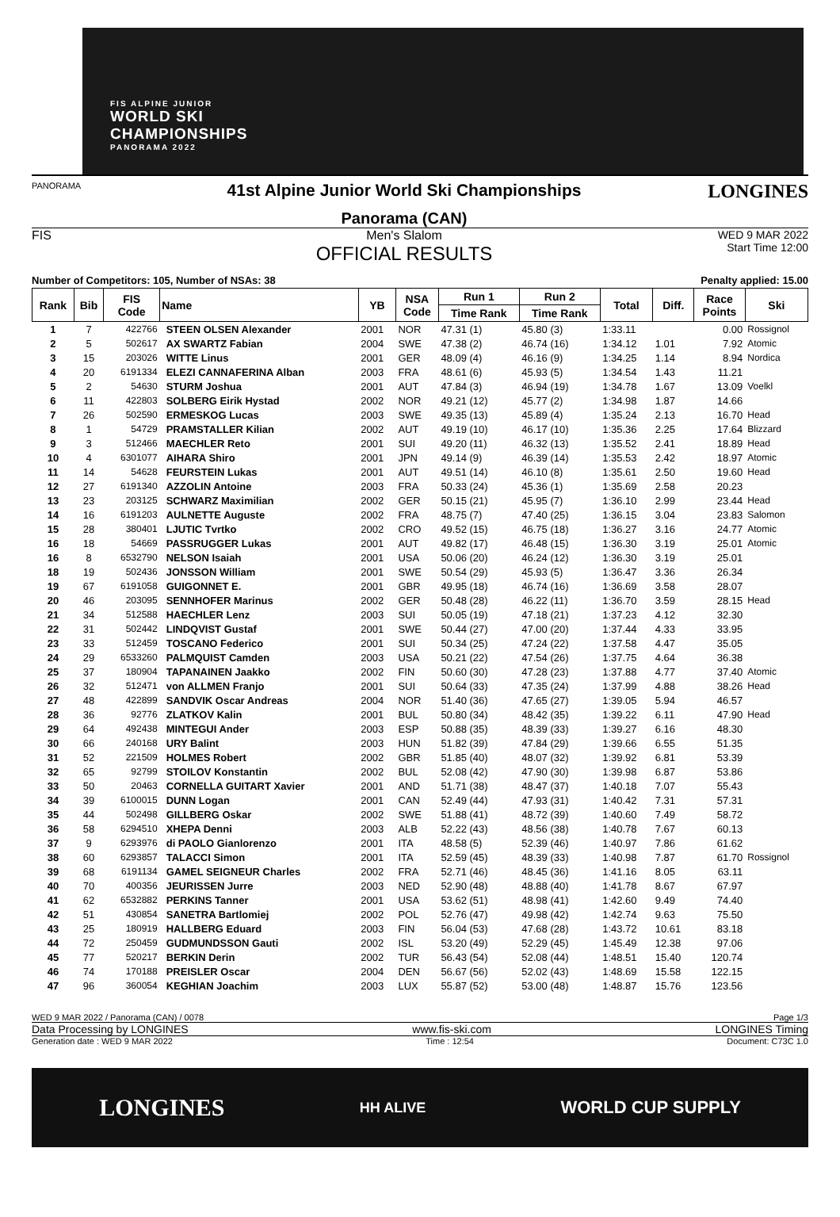FIS ALPINE JUNIOR
WORLD SKI
CHAMPIONSHIPS
PANORAMA 2022
PANORAMA
41st Alpine Junior World Ski Championships
Panorama (CAN)
LONGINES
FIS Men's Slalom
OFFICIAL RESULTS
WED 9 MAR 2022
Start Time 12:00
Number of Competitors: 105, Number of NSAs: 38 Penalty applied: 15.00
| Rank | Bib | FIS Code | Name | YB | NSA Code | Run 1 | Run 2 | Total | Diff. | Race Points | Ski |
| --- | --- | --- | --- | --- | --- | --- | --- | --- | --- | --- | --- |
| | | | | | | Time Rank | Time Rank | | | | |
| 1 | 7 | 422766 | STEEN OLSEN Alexander | 2001 | NOR | 47.31 (1) | 45.80 (3) | 1:33.11 | | 0.00 | Rossignol |
| 2 | 5 | 502617 | AX SWARTZ Fabian | 2004 | SWE | 47.38 (2) | 46.74 (16) | 1:34.12 | 1.01 | 7.92 | Atomic |
| 3 | 15 | 203026 | WITTE Linus | 2001 | GER | 48.09 (4) | 46.16 (9) | 1:34.25 | 1.14 | 8.94 | Nordica |
| 4 | 20 | 6191334 | ELEZI CANNAFERINA Alban | 2003 | FRA | 48.61 (6) | 45.93 (5) | 1:34.54 | 1.43 | 11.21 | |
| 5 | 2 | 54630 | STURM Joshua | 2001 | AUT | 47.84 (3) | 46.94 (19) | 1:34.78 | 1.67 | 13.09 | Voelkl |
| 6 | 11 | 422803 | SOLBERG Eirik Hystad | 2002 | NOR | 49.21 (12) | 45.77 (2) | 1:34.98 | 1.87 | 14.66 | |
| 7 | 26 | 502590 | ERMESKOG Lucas | 2003 | SWE | 49.35 (13) | 45.89 (4) | 1:35.24 | 2.13 | 16.70 | Head |
| 8 | 1 | 54729 | PRAMSTALLER Kilian | 2002 | AUT | 49.19 (10) | 46.17 (10) | 1:35.36 | 2.25 | 17.64 | Blizzard |
| 9 | 3 | 512466 | MAECHLER Reto | 2001 | SUI | 49.20 (11) | 46.32 (13) | 1:35.52 | 2.41 | 18.89 | Head |
| 10 | 4 | 6301077 | AIHARA Shiro | 2001 | JPN | 49.14 (9) | 46.39 (14) | 1:35.53 | 2.42 | 18.97 | Atomic |
| 11 | 14 | 54628 | FEURSTEIN Lukas | 2001 | AUT | 49.51 (14) | 46.10 (8) | 1:35.61 | 2.50 | 19.60 | Head |
| 12 | 27 | 6191340 | AZZOLIN Antoine | 2003 | FRA | 50.33 (24) | 45.36 (1) | 1:35.69 | 2.58 | 20.23 | |
| 13 | 23 | 203125 | SCHWARZ Maximilian | 2002 | GER | 50.15 (21) | 45.95 (7) | 1:36.10 | 2.99 | 23.44 | Head |
| 14 | 16 | 6191203 | AULNETTE Auguste | 2002 | FRA | 48.75 (7) | 47.40 (25) | 1:36.15 | 3.04 | 23.83 | Salomon |
| 15 | 28 | 380401 | LJUTIC Tvrtko | 2002 | CRO | 49.52 (15) | 46.75 (18) | 1:36.27 | 3.16 | 24.77 | Atomic |
| 16 | 18 | 54669 | PASSRUGGER Lukas | 2001 | AUT | 49.82 (17) | 46.48 (15) | 1:36.30 | 3.19 | 25.01 | Atomic |
| 16 | 8 | 6532790 | NELSON Isaiah | 2001 | USA | 50.06 (20) | 46.24 (12) | 1:36.30 | 3.19 | 25.01 | |
| 18 | 19 | 502436 | JONSSON William | 2001 | SWE | 50.54 (29) | 45.93 (5) | 1:36.47 | 3.36 | 26.34 | |
| 19 | 67 | 6191058 | GUIGONNET E. | 2001 | GBR | 49.95 (18) | 46.74 (16) | 1:36.69 | 3.58 | 28.07 | |
| 20 | 46 | 203095 | SENNHOFER Marinus | 2002 | GER | 50.48 (28) | 46.22 (11) | 1:36.70 | 3.59 | 28.15 | Head |
| 21 | 34 | 512588 | HAECHLER Lenz | 2003 | SUI | 50.05 (19) | 47.18 (21) | 1:37.23 | 4.12 | 32.30 | |
| 22 | 31 | 502442 | LINDQVIST Gustaf | 2001 | SWE | 50.44 (27) | 47.00 (20) | 1:37.44 | 4.33 | 33.95 | |
| 23 | 33 | 512459 | TOSCANO Federico | 2001 | SUI | 50.34 (25) | 47.24 (22) | 1:37.58 | 4.47 | 35.05 | |
| 24 | 29 | 6533260 | PALMQUIST Camden | 2003 | USA | 50.21 (22) | 47.54 (26) | 1:37.75 | 4.64 | 36.38 | |
| 25 | 37 | 180904 | TAPANAINEN Jaakko | 2002 | FIN | 50.60 (30) | 47.28 (23) | 1:37.88 | 4.77 | 37.40 | Atomic |
| 26 | 32 | 512471 | von ALLMEN Franjo | 2001 | SUI | 50.64 (33) | 47.35 (24) | 1:37.99 | 4.88 | 38.26 | Head |
| 27 | 48 | 422899 | SANDVIK Oscar Andreas | 2004 | NOR | 51.40 (36) | 47.65 (27) | 1:39.05 | 5.94 | 46.57 | |
| 28 | 36 | 92776 | ZLATKOV Kalin | 2001 | BUL | 50.80 (34) | 48.42 (35) | 1:39.22 | 6.11 | 47.90 | Head |
| 29 | 64 | 492438 | MINTEGUI Ander | 2003 | ESP | 50.88 (35) | 48.39 (33) | 1:39.27 | 6.16 | 48.30 | |
| 30 | 66 | 240168 | URY Balint | 2003 | HUN | 51.82 (39) | 47.84 (29) | 1:39.66 | 6.55 | 51.35 | |
| 31 | 52 | 221509 | HOLMES Robert | 2002 | GBR | 51.85 (40) | 48.07 (32) | 1:39.92 | 6.81 | 53.39 | |
| 32 | 65 | 92799 | STOILOV Konstantin | 2002 | BUL | 52.08 (42) | 47.90 (30) | 1:39.98 | 6.87 | 53.86 | |
| 33 | 50 | 20463 | CORNELLA GUITART Xavier | 2001 | AND | 51.71 (38) | 48.47 (37) | 1:40.18 | 7.07 | 55.43 | |
| 34 | 39 | 6100015 | DUNN Logan | 2001 | CAN | 52.49 (44) | 47.93 (31) | 1:40.42 | 7.31 | 57.31 | |
| 35 | 44 | 502498 | GILLBERG Oskar | 2002 | SWE | 51.88 (41) | 48.72 (39) | 1:40.60 | 7.49 | 58.72 | |
| 36 | 58 | 6294510 | XHEPA Denni | 2003 | ALB | 52.22 (43) | 48.56 (38) | 1:40.78 | 7.67 | 60.13 | |
| 37 | 9 | 6293976 | di PAOLO Gianlorenzo | 2001 | ITA | 48.58 (5) | 52.39 (46) | 1:40.97 | 7.86 | 61.62 | |
| 38 | 60 | 6293857 | TALACCI Simon | 2001 | ITA | 52.59 (45) | 48.39 (33) | 1:40.98 | 7.87 | 61.70 | Rossignol |
| 39 | 68 | 6191134 | GAMEL SEIGNEUR Charles | 2002 | FRA | 52.71 (46) | 48.45 (36) | 1:41.16 | 8.05 | 63.11 | |
| 40 | 70 | 400356 | JEURISSEN Jurre | 2003 | NED | 52.90 (48) | 48.88 (40) | 1:41.78 | 8.67 | 67.97 | |
| 41 | 62 | 6532882 | PERKINS Tanner | 2001 | USA | 53.62 (51) | 48.98 (41) | 1:42.60 | 9.49 | 74.40 | |
| 42 | 51 | 430854 | SANETRA Bartlomiej | 2002 | POL | 52.76 (47) | 49.98 (42) | 1:42.74 | 9.63 | 75.50 | |
| 43 | 25 | 180919 | HALLBERG Eduard | 2003 | FIN | 56.04 (53) | 47.68 (28) | 1:43.72 | 10.61 | 83.18 | |
| 44 | 72 | 250459 | GUDMUNDSSON Gauti | 2002 | ISL | 53.20 (49) | 52.29 (45) | 1:45.49 | 12.38 | 97.06 | |
| 45 | 77 | 520217 | BERKIN Derin | 2002 | TUR | 56.43 (54) | 52.08 (44) | 1:48.51 | 15.40 | 120.74 | |
| 46 | 74 | 170188 | PREISLER Oscar | 2004 | DEN | 56.67 (56) | 52.02 (43) | 1:48.69 | 15.58 | 122.15 | |
| 47 | 96 | 360054 | KEGHIAN Joachim | 2003 | LUX | 55.87 (52) | 53.00 (48) | 1:48.87 | 15.76 | 123.56 | |
WED 9 MAR 2022 / Panorama (CAN) / 0078 Page 1/3
Data Processing by LONGINES www.fis-ski.com LONGINES Timing
Generation date : WED 9 MAR 2022 Time : 12:54 Document: C73C 1.0
LONGINES HH ALIVE WORLD CUP SUPPLY